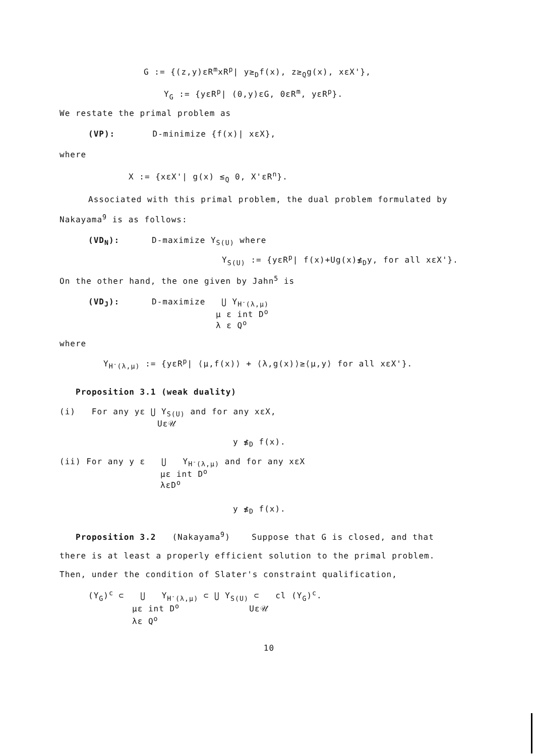G := {(z,y)εR<sup>m</sup>xR<sup>p</sup>| y≥<sub>D</sub>f(x), z≥<sub>Q</sub>g(x), xεX'},
Y<sub>G</sub> := {yεR<sup>p</sup>| (0,y)εG, 0εR<sup>m</sup>, yεR<sup>p</sup>}.
We restate the primal problem as
(VP): D-minimize {f(x)| xεX},
where
X := {xεX'| g(x) ≤<sub>Q</sub> 0, X'εR<sup>n</sup>}.
Associated with this primal problem, the dual problem formulated by
Nakayama<sup>9</sup> is as follows:
(VD<sub>N</sub>): D-maximize Y<sub>S(U)</sub> where
Y<sub>S(U)</sub> := {yεR<sup>p</sup>| f(x)+Ug(x)≰<sub>D</sub>y, for all xεX'}.
On the other hand, the one given by Jahn<sup>5</sup> is
(VD<sub>J</sub>): D-maximize ⋃ Y<sub>H<sup>-</sup>(λ,μ)</sub>
μ ε int D<sup>o</sup>
λ ε Q<sup>o</sup>
where
Y<sub>H<sup>-</sup>(λ,μ)</sub> := {yεR<sup>p</sup>| ⟨μ,f(x)⟩ + ⟨λ,g(x)⟩≥⟨μ,y⟩ for all xεX'}.
Proposition 3.1 (weak duality)
(i) For any yε ⋃ Y<sub>S(U)</sub> and for any xεX,
Uε𝒰
y ≰<sub>D</sub> f(x).
(ii) For any y ε ⋃ Y<sub>H<sup>-</sup>(λ,μ)</sub> and for any xεX
με int D<sup>o</sup>
λεD<sup>o</sup>
y ≰<sub>D</sub> f(x).
Proposition 3.2 (Nakayama<sup>9</sup>) Suppose that G is closed, and that
there is at least a properly efficient solution to the primal problem.
Then, under the condition of Slater's constraint qualification,
(Y<sub>G</sub>)<sup>c</sup> ⊂ ⋃ Y<sub>H<sup>-</sup>(λ,μ)</sub> ⊂ ⋃ Y<sub>S(U)</sub> ⊂ cl (Y<sub>G</sub>)<sup>c</sup>.
με int D<sup>o</sup> Uε𝒰
λε Q<sup>o</sup>
10